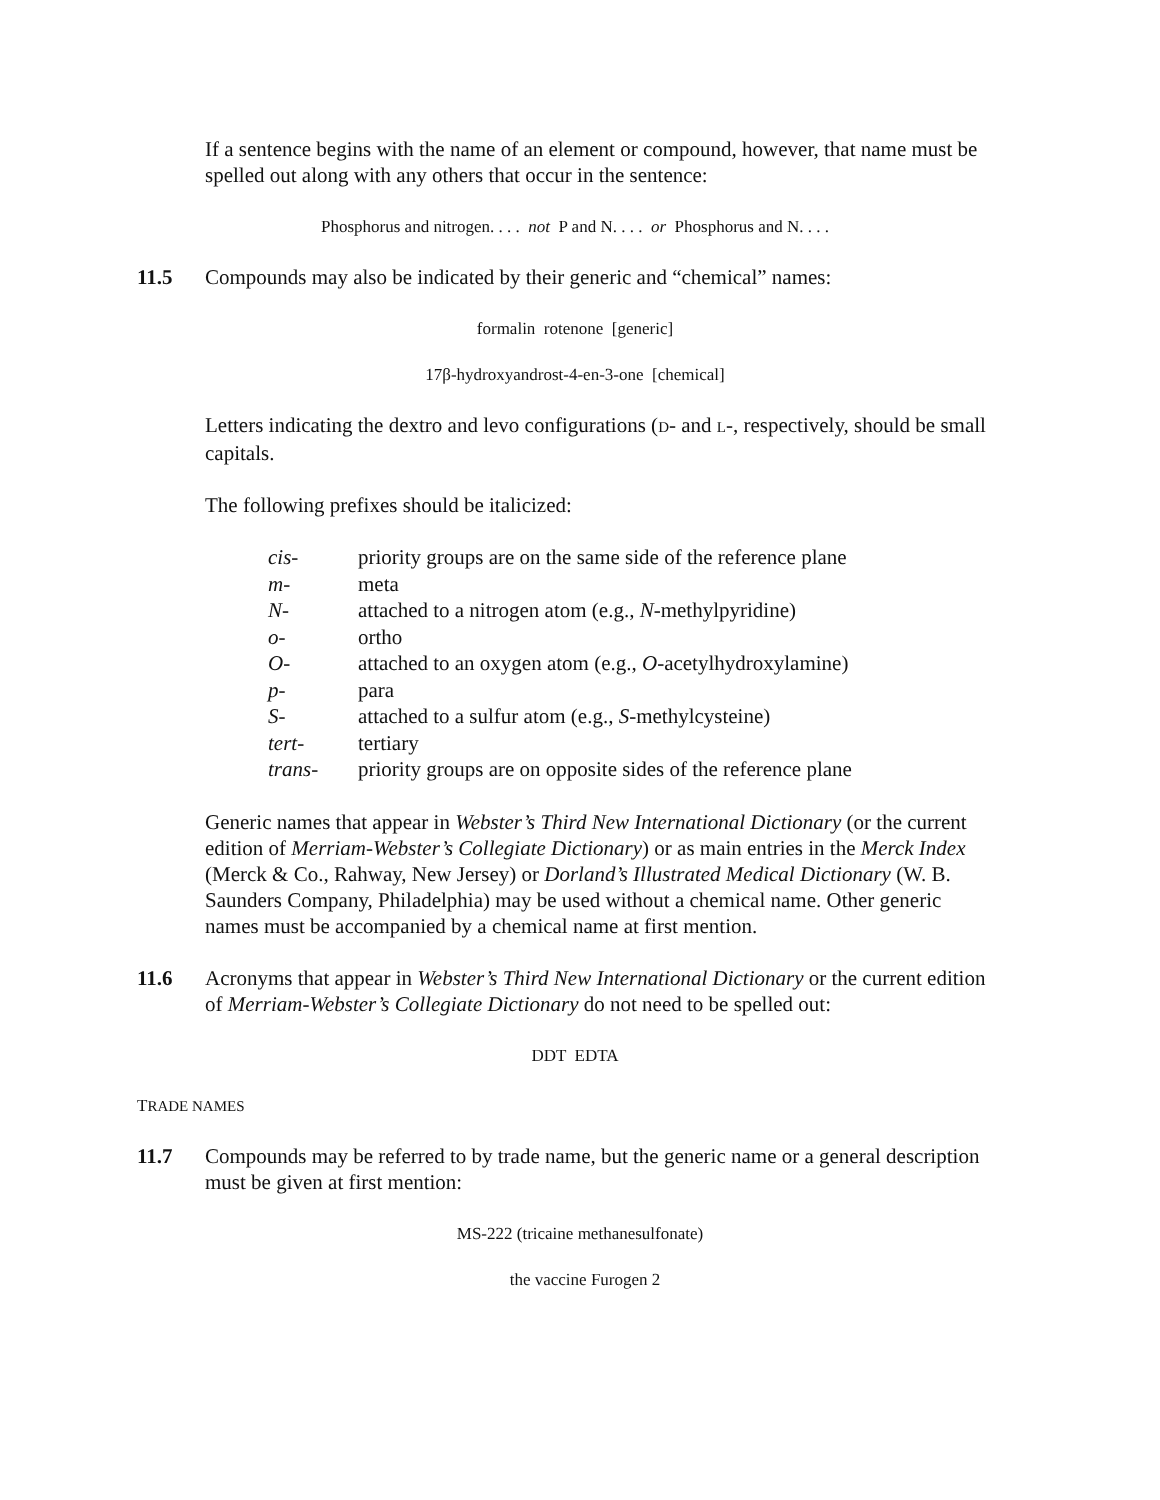If a sentence begins with the name of an element or compound, however, that name must be spelled out along with any others that occur in the sentence:
Phosphorus and nitrogen. . . . not P and N. . . . or Phosphorus and N. . . .
11.5 Compounds may also be indicated by their generic and “chemical” names:
formalin rotenone [generic]
17β-hydroxyandrost-4-en-3-one [chemical]
Letters indicating the dextro and levo configurations (D- and L-, respectively, should be small capitals.
The following prefixes should be italicized:
| cis- | priority groups are on the same side of the reference plane |
| m- | meta |
| N- | attached to a nitrogen atom (e.g., N -methylpyridine) |
| o- | ortho |
| O- | attached to an oxygen atom (e.g., O -acetylhydroxylamine) |
| p- | para |
| S- | attached to a sulfur atom (e.g., S -methylcysteine) |
| tert- | tertiary |
| trans- | priority groups are on opposite sides of the reference plane |
Generic names that appear in Webster’s Third New International Dictionary (or the current edition of Merriam-Webster’s Collegiate Dictionary) or as main entries in the Merck Index (Merck & Co., Rahway, New Jersey) or Dorland’s Illustrated Medical Dictionary (W. B. Saunders Company, Philadelphia) may be used without a chemical name. Other generic names must be accompanied by a chemical name at first mention.
11.6 Acronyms that appear in Webster’s Third New International Dictionary or the current edition of Merriam-Webster’s Collegiate Dictionary do not need to be spelled out:
DDT EDTA
TRADE NAMES
11.7 Compounds may be referred to by trade name, but the generic name or a general description must be given at first mention:
MS-222 (tricaine methanesulfonate)
the vaccine Furogen 2